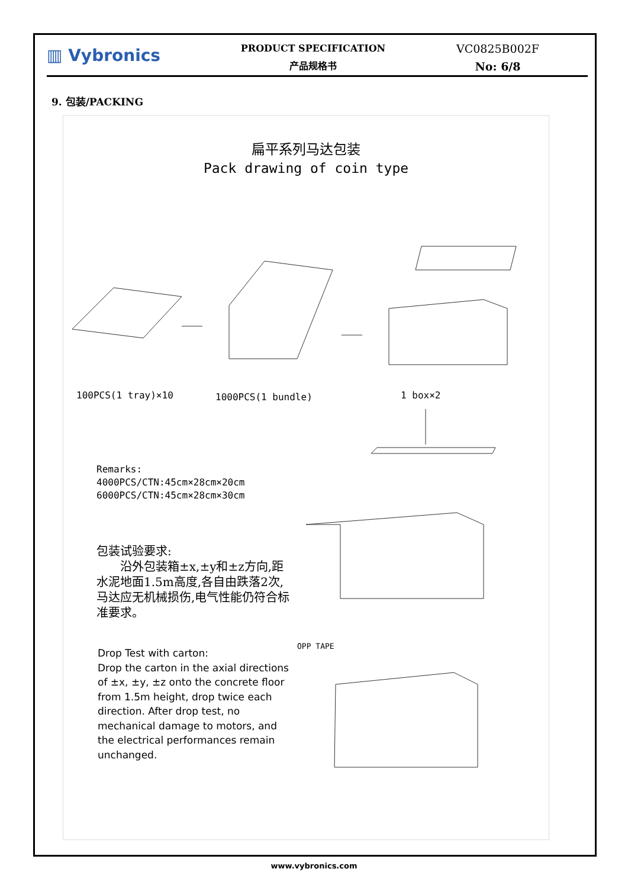▥ Vybronics
PRODUCT SPECIFICATION
产品规格书
VC0825B002F
No: 6/8
9. 包装/PACKING
扁平系列马达包装
Pack drawing of coin type
100PCS(1 tray)×10 1000PCS(1 bundle) 1 box×2
Remarks:
4000PCS/CTN:45cm×28cm×20cm
6000PCS/CTN:45cm×28cm×30cm
包装试验要求:
　　沿外包装箱±x,±y和±z方向,距水泥地面1.5m高度,各自由跌落2次,马达应无机械损伤,电气性能仍符合标准要求。
OPP TAPE
Drop Test with carton:
Drop the carton in the axial directions of ±x, ±y, ±z onto the concrete floor from 1.5m height, drop twice each direction. After drop test, no mechanical damage to motors, and the electrical performances remain unchanged.
www.vybronics.com